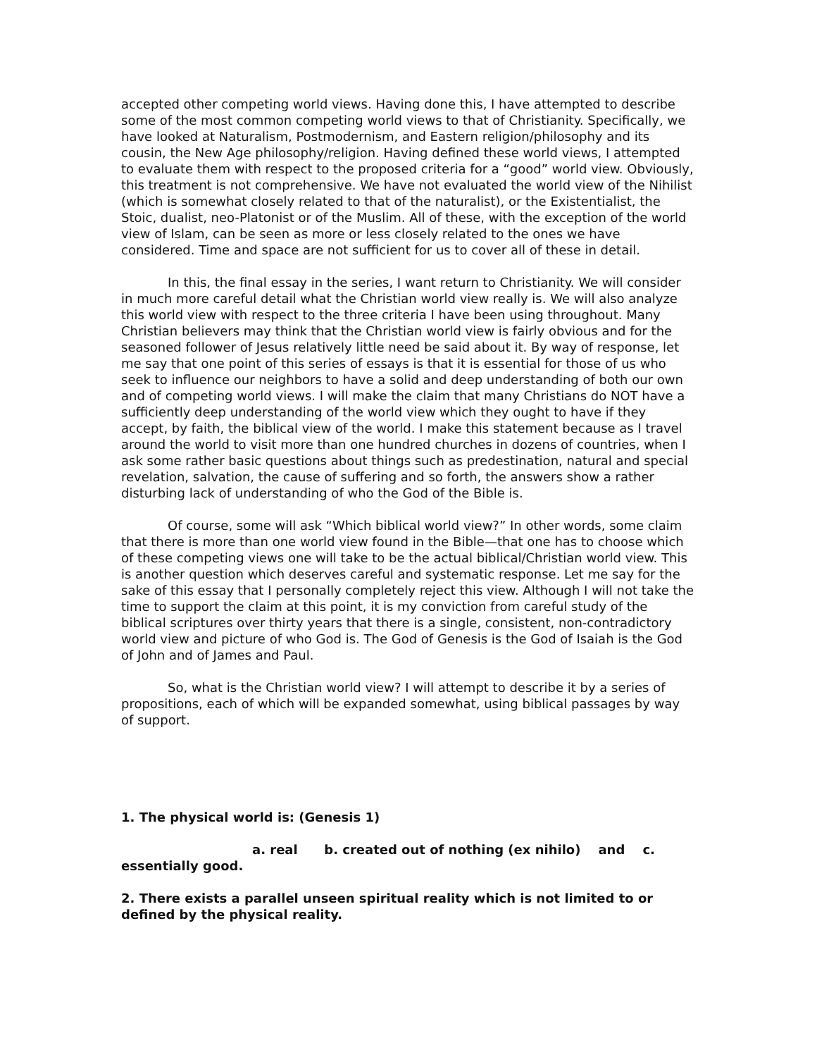accepted other competing world views. Having done this, I have attempted to describe some of the most common competing world views to that of Christianity. Specifically, we have looked at Naturalism, Postmodernism, and Eastern religion/philosophy and its cousin, the New Age philosophy/religion. Having defined these world views, I attempted to evaluate them with respect to the proposed criteria for a “good” world view. Obviously, this treatment is not comprehensive. We have not evaluated the world view of the Nihilist (which is somewhat closely related to that of the naturalist), or the Existentialist, the Stoic, dualist, neo-Platonist or of the Muslim. All of these, with the exception of the world view of Islam, can be seen as more or less closely related to the ones we have considered. Time and space are not sufficient for us to cover all of these in detail.
In this, the final essay in the series, I want return to Christianity. We will consider in much more careful detail what the Christian world view really is. We will also analyze this world view with respect to the three criteria I have been using throughout. Many Christian believers may think that the Christian world view is fairly obvious and for the seasoned follower of Jesus relatively little need be said about it. By way of response, let me say that one point of this series of essays is that it is essential for those of us who seek to influence our neighbors to have a solid and deep understanding of both our own and of competing world views. I will make the claim that many Christians do NOT have a sufficiently deep understanding of the world view which they ought to have if they accept, by faith, the biblical view of the world. I make this statement because as I travel around the world to visit more than one hundred churches in dozens of countries, when I ask some rather basic questions about things such as predestination, natural and special revelation, salvation, the cause of suffering and so forth, the answers show a rather disturbing lack of understanding of who the God of the Bible is.
Of course, some will ask “Which biblical world view?” In other words, some claim that there is more than one world view found in the Bible—that one has to choose which of these competing views one will take to be the actual biblical/Christian world view. This is another question which deserves careful and systematic response. Let me say for the sake of this essay that I personally completely reject this view. Although I will not take the time to support the claim at this point, it is my conviction from careful study of the biblical scriptures over thirty years that there is a single, consistent, non-contradictory world view and picture of who God is. The God of Genesis is the God of Isaiah is the God of John and of James and Paul.
So, what is the Christian world view? I will attempt to describe it by a series of propositions, each of which will be expanded somewhat, using biblical passages by way of support.
1. The physical world is: (Genesis 1)
a. real b. created out of nothing (ex nihilo) and c. essentially good.
2. There exists a parallel unseen spiritual reality which is not limited to or defined by the physical reality.